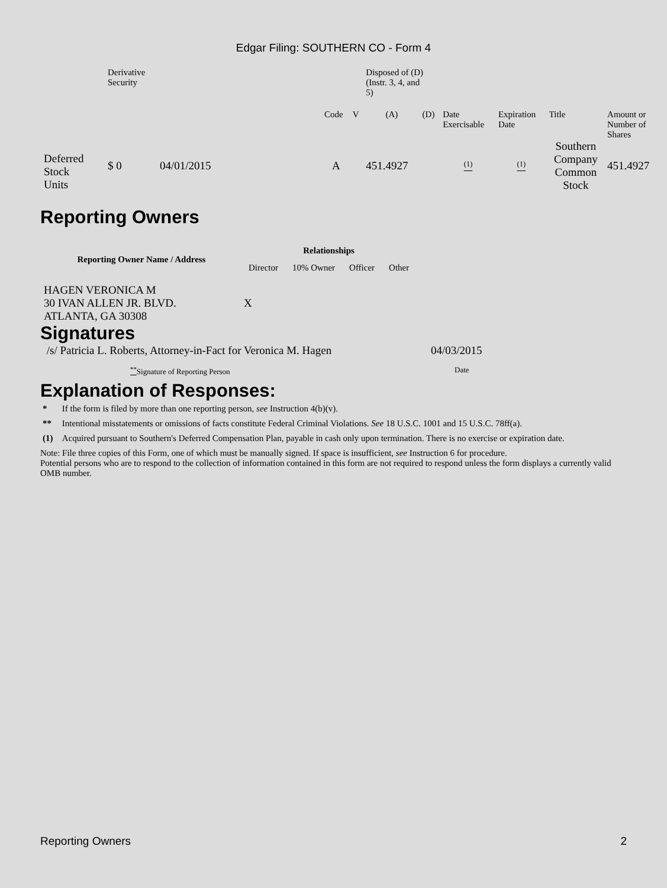Edgar Filing: SOUTHERN CO - Form 4
| | Derivative Security | | | | Disposed of (D) (Instr. 3, 4, and 5) | | | | | | |
| | | | Code | V | (A) | (D) | Date Exercisable | Expiration Date | Title | Amount or Number of Shares | |
| Deferred Stock Units | $ 0 | 04/01/2015 | A | | 451.4927 | | <sup>(1)</sup> | <sup>(1)</sup> | Southern Company Common Stock | 451.4927 | |
Reporting Owners
| Reporting Owner Name / Address | Relationships | | | |
| --- | --- | --- | --- | --- |
| | Director | 10% Owner | Officer | Other |
| HAGEN VERONICA M 30 IVAN ALLEN JR. BLVD. ATLANTA, GA 30308 | X | | | |
Signatures
| /s/ Patricia L. Roberts, Attorney-in-Fact for Veronica M. Hagen | 04/03/2015 |
| <sup>**</sup> Signature of Reporting Person | Date |
Explanation of Responses:
| * | If the form is filed by more than one reporting person, see Instruction 4(b)(v). |
| ** | Intentional misstatements or omissions of facts constitute Federal Criminal Violations. See 18 U.S.C. 1001 and 15 U.S.C. 78ff(a). |
| (1) | Acquired pursuant to Southern's Deferred Compensation Plan, payable in cash only upon termination. There is no exercise or expiration date. |
Note: File three copies of this Form, one of which must be manually signed. If space is insufficient, see Instruction 6 for procedure.
Potential persons who are to respond to the collection of information contained in this form are not required to respond unless the form displays a currently valid OMB number.
Reporting Owners 2